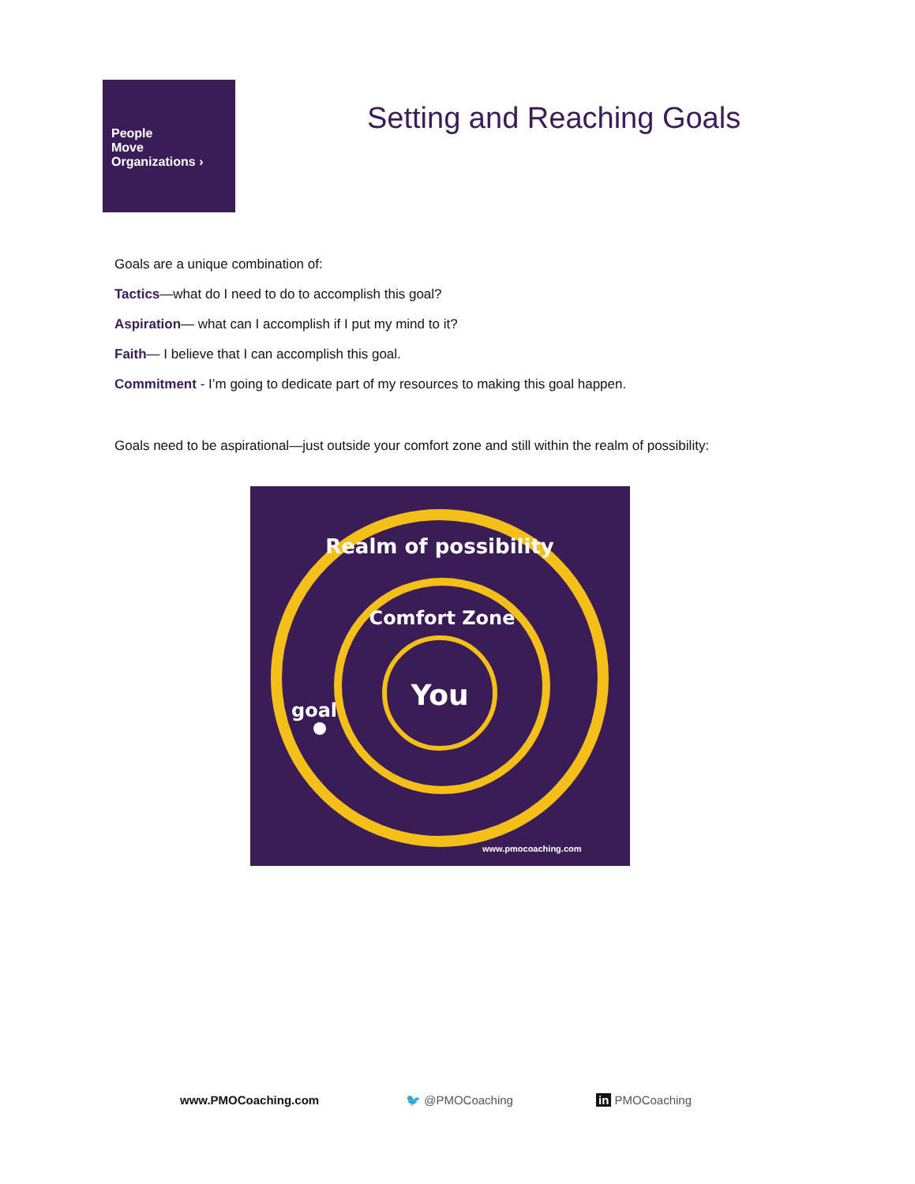People
Move
Organizations ›
Setting and Reaching Goals
Goals are a unique combination of:
Tactics—what do I need to do to accomplish this goal?
Aspiration— what can I accomplish if I put my mind to it?
Faith— I believe that I can accomplish this goal.
Commitment - I’m going to dedicate part of my resources to making this goal happen.
Goals need to be aspirational—just outside your comfort zone and still within the realm of possibility:
Realm of possibility
Comfort Zone
You
goal
www.pmocoaching.com
www.PMOCoaching.com 🐦 @PMOCoaching in PMOCoaching